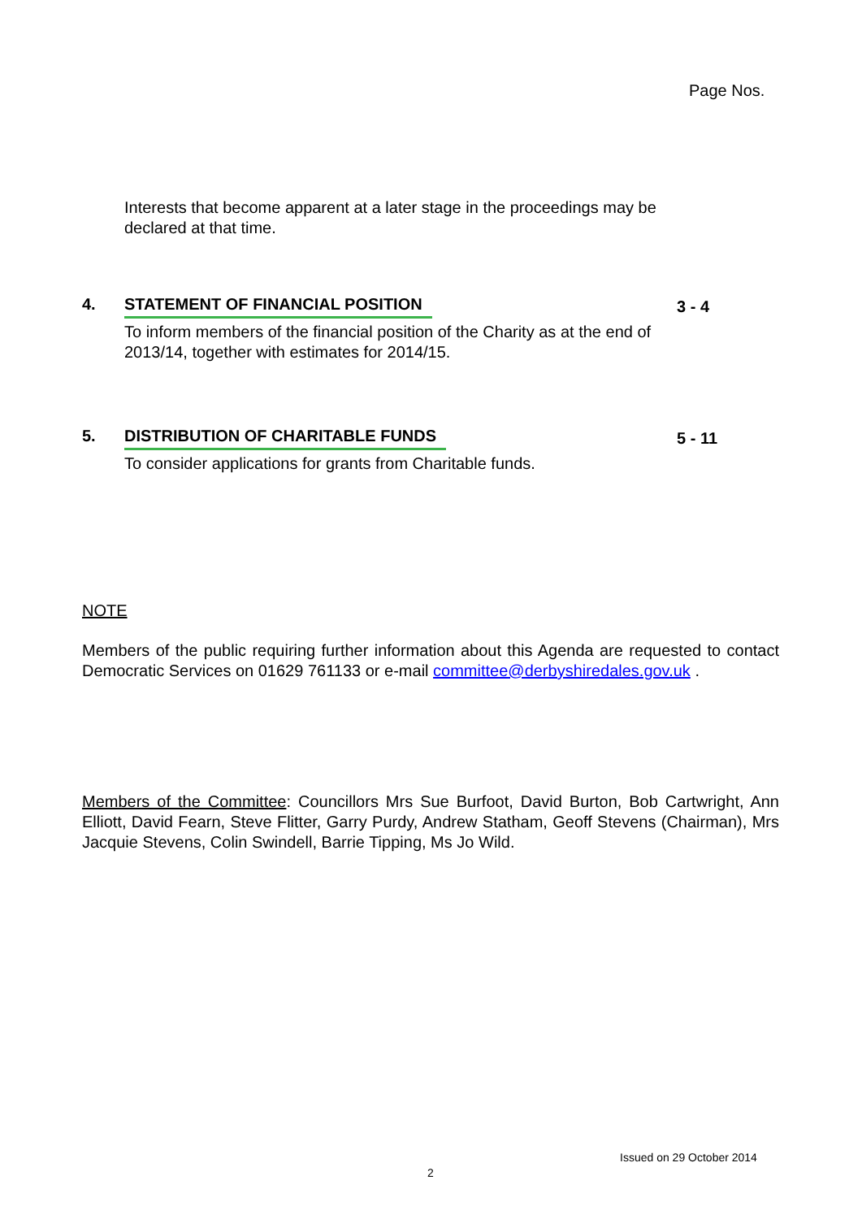Page Nos.
Interests that become apparent at a later stage in the proceedings may be declared at that time.
4. STATEMENT OF FINANCIAL POSITION
3 - 4
To inform members of the financial position of the Charity as at the end of 2013/14, together with estimates for 2014/15.
5. DISTRIBUTION OF CHARITABLE FUNDS
5 - 11
To consider applications for grants from Charitable funds.
NOTE
Members of the public requiring further information about this Agenda are requested to contact Democratic Services on 01629 761133 or e-mail committee@derbyshiredales.gov.uk .
Members of the Committee: Councillors Mrs Sue Burfoot, David Burton, Bob Cartwright, Ann Elliott, David Fearn, Steve Flitter, Garry Purdy, Andrew Statham, Geoff Stevens (Chairman), Mrs Jacquie Stevens, Colin Swindell, Barrie Tipping, Ms Jo Wild.
Issued on 29 October 2014
2